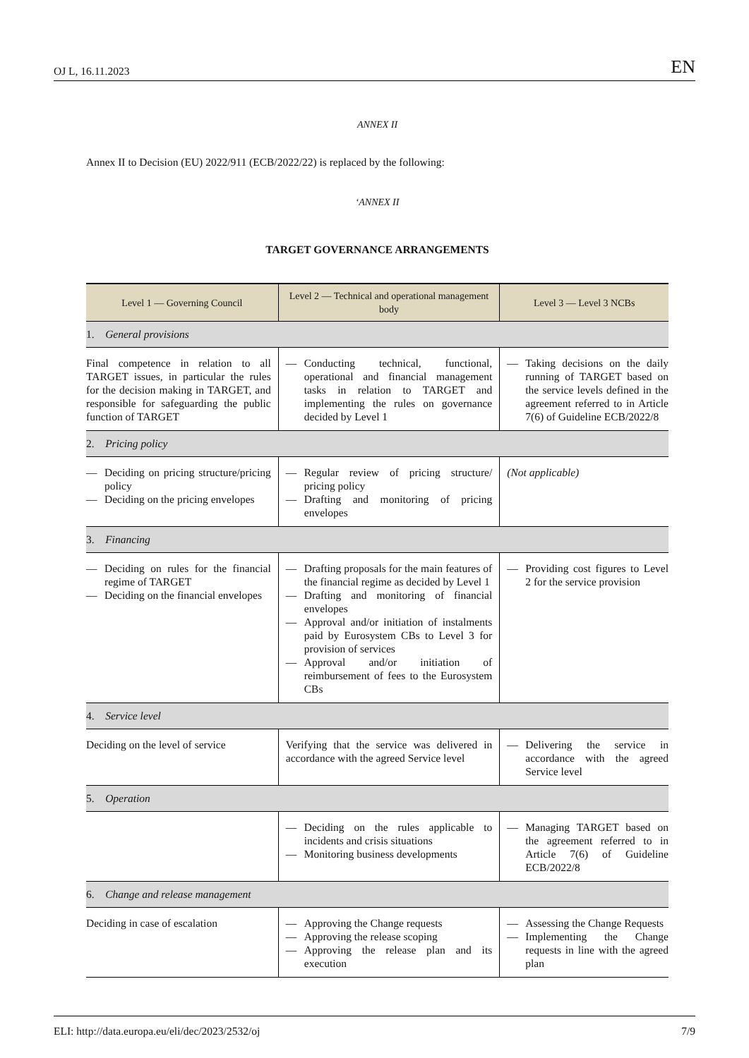OJ L, 16.11.2023 EN
ANNEX II
Annex II to Decision (EU) 2022/911 (ECB/2022/22) is replaced by the following:
‘ANNEX II
TARGET GOVERNANCE ARRANGEMENTS
| Level 1 — Governing Council | Level 2 — Technical and operational management body | Level 3 — Level 3 NCBs |
| --- | --- | --- |
| 1. General provisions | | |
| Final competence in relation to all TARGET issues, in particular the rules for the decision making in TARGET, and responsible for safeguarding the public function of TARGET | — Conducting technical, functional, operational and financial management tasks in relation to TARGET and implementing the rules on governance decided by Level 1 | — Taking decisions on the daily running of TARGET based on the service levels defined in the agreement referred to in Article 7(6) of Guideline ECB/2022/8 |
| 2. Pricing policy | | |
| — Deciding on pricing structure/pricing policy — Deciding on the pricing envelopes | — Regular review of pricing structure/ pricing policy — Drafting and monitoring of pricing envelopes | (Not applicable) |
| 3. Financing | | |
| — Deciding on rules for the financial regime of TARGET — Deciding on the financial envelopes | — Drafting proposals for the main features of the financial regime as decided by Level 1 — Drafting and monitoring of financial envelopes — Approval and/or initiation of instalments paid by Eurosystem CBs to Level 3 for provision of services — Approval and/or initiation of reimbursement of fees to the Eurosystem CBs | — Providing cost figures to Level 2 for the service provision |
| 4. Service level | | |
| Deciding on the level of service | Verifying that the service was delivered in accordance with the agreed Service level | — Delivering the service in accordance with the agreed Service level |
| 5. Operation | | |
| | — Deciding on the rules applicable to incidents and crisis situations — Monitoring business developments | — Managing TARGET based on the agreement referred to in Article 7(6) of Guideline ECB/2022/8 |
| 6. Change and release management | | |
| Deciding in case of escalation | — Approving the Change requests — Approving the release scoping — Approving the release plan and its execution | — Assessing the Change Requests — Implementing the Change requests in line with the agreed plan |
ELI: http://data.europa.eu/eli/dec/2023/2532/oj 7/9